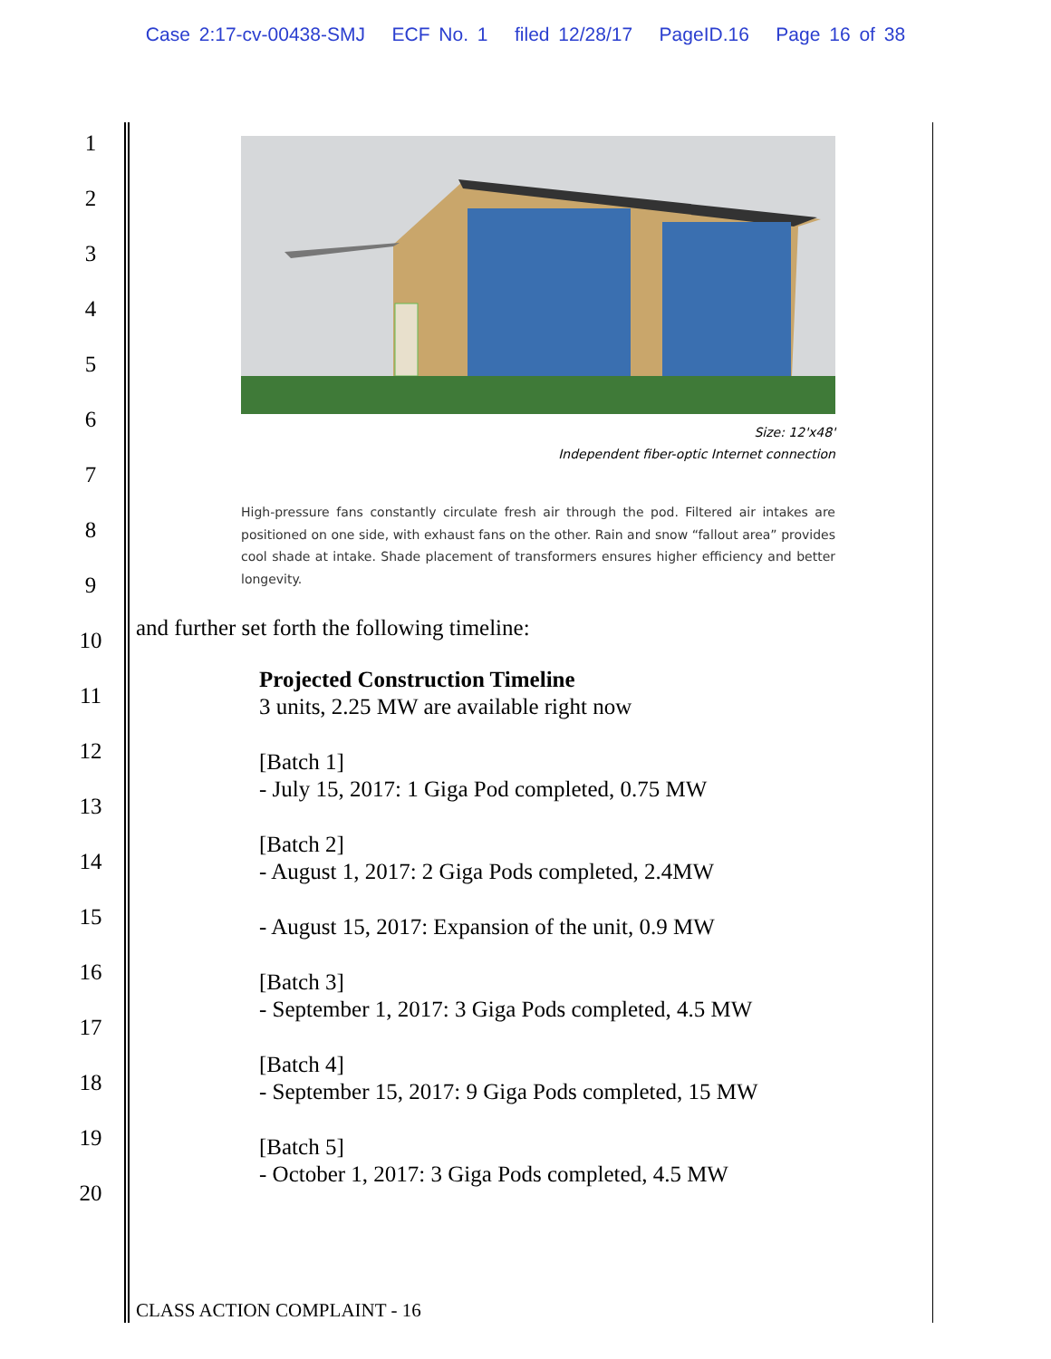Case 2:17-cv-00438-SMJ ECF No. 1 filed 12/28/17 PageID.16 Page 16 of 38
1
2
3
4
5
6
7
8
9
10
11
12
13
14
15
16
17
18
19
20
Size: 12'x48'
Independent fiber-optic Internet connection
High-pressure fans constantly circulate fresh air through the pod. Filtered air intakes are positioned on one side, with exhaust fans on the other. Rain and snow “fallout area” provides cool shade at intake. Shade placement of transformers ensures higher efficiency and better longevity.
and further set forth the following timeline:
Projected Construction Timeline
3 units, 2.25 MW are available right now
[Batch 1]
- July 15, 2017: 1 Giga Pod completed, 0.75 MW
[Batch 2]
- August 1, 2017: 2 Giga Pods completed, 2.4MW
- August 15, 2017: Expansion of the unit, 0.9 MW
[Batch 3]
- September 1, 2017: 3 Giga Pods completed, 4.5 MW
[Batch 4]
- September 15, 2017: 9 Giga Pods completed, 15 MW
[Batch 5]
- October 1, 2017: 3 Giga Pods completed, 4.5 MW
CLASS ACTION COMPLAINT - 16